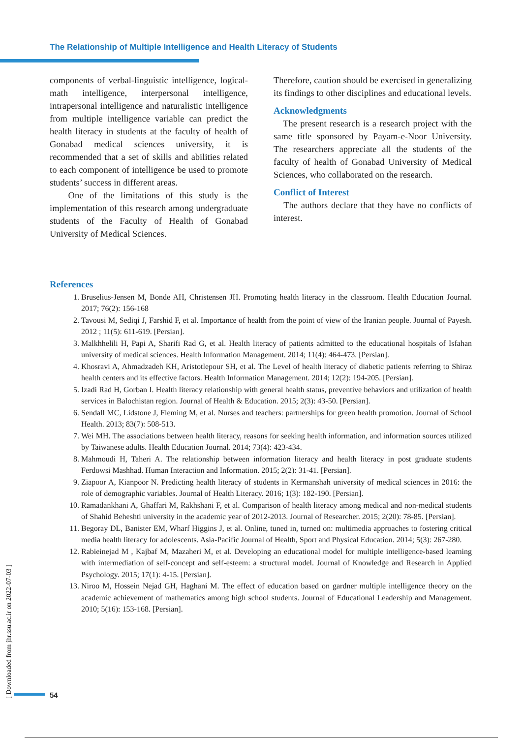The Relationship of Multiple Intelligence and Health Literacy of Students
components of verbal-linguistic intelligence, logical-math intelligence, interpersonal intelligence, intrapersonal intelligence and naturalistic intelligence from multiple intelligence variable can predict the health literacy in students at the faculty of health of Gonabad medical sciences university, it is recommended that a set of skills and abilities related to each component of intelligence be used to promote students’ success in different areas.
One of the limitations of this study is the implementation of this research among undergraduate students of the Faculty of Health of Gonabad University of Medical Sciences.
Therefore, caution should be exercised in generalizing its findings to other disciplines and educational levels.
Acknowledgments
The present research is a research project with the same title sponsored by Payam-e-Noor University. The researchers appreciate all the students of the faculty of health of Gonabad University of Medical Sciences, who collaborated on the research.
Conflict of Interest
The authors declare that they have no conflicts of interest.
References
1. Bruselius-Jensen M, Bonde AH, Christensen JH. Promoting health literacy in the classroom. Health Education Journal. 2017; 76(2): 156-168
2. Tavousi M, Sediqi J, Farshid F, et al. Importance of health from the point of view of the Iranian people. Journal of Payesh. 2012 ; 11(5): 611-619. [Persian].
3. Malkhhelili H, Papi A, Sharifi Rad G, et al. Health literacy of patients admitted to the educational hospitals of Isfahan university of medical sciences. Health Information Management. 2014; 11(4): 464-473. [Persian].
4. Khosravi A, Ahmadzadeh KH, Aristotlepour SH, et al. The Level of health literacy of diabetic patients referring to Shiraz health centers and its effective factors. Health Information Management. 2014; 12(2): 194-205. [Persian].
5. Izadi Rad H, Gorban I. Health literacy relationship with general health status, preventive behaviors and utilization of health services in Balochistan region. Journal of Health & Education. 2015; 2(3): 43-50. [Persian].
6. Sendall MC, Lidstone J, Fleming M, et al. Nurses and teachers: partnerships for green health promotion. Journal of School Health. 2013; 83(7): 508-513.
7. Wei MH. The associations between health literacy, reasons for seeking health information, and information sources utilized by Taiwanese adults. Health Education Journal. 2014; 73(4): 423-434.
8. Mahmoudi H, Taheri A. The relationship between information literacy and health literacy in post graduate students Ferdowsi Mashhad. Human Interaction and Information. 2015; 2(2): 31-41. [Persian].
9. Ziapoor A, Kianpoor N. Predicting health literacy of students in Kermanshah university of medical sciences in 2016: the role of demographic variables. Journal of Health Literacy. 2016; 1(3): 182-190. [Persian].
10. Ramadankhani A, Ghaffari M, Rakhshani F, et al. Comparison of health literacy among medical and non-medical students of Shahid Beheshti university in the academic year of 2012-2013. Journal of Researcher. 2015; 2(20): 78-85. [Persian].
11. Begoray DL, Banister EM, Wharf Higgins J, et al. Online, tuned in, turned on: multimedia approaches to fostering critical media health literacy for adolescents. Asia-Pacific Journal of Health, Sport and Physical Education. 2014; 5(3): 267-280.
12. Rabieinejad M , Kajbaf M, Mazaheri M, et al. Developing an educational model for multiple intelligence-based learning with intermediation of self-concept and self-esteem: a structural model. Journal of Knowledge and Research in Applied Psychology. 2015; 17(1): 4-15. [Persian].
13. Niroo M, Hossein Nejad GH, Haghani M. The effect of education based on gardner multiple intelligence theory on the academic achievement of mathematics among high school students. Journal of Educational Leadership and Management. 2010; 5(16): 153-168. [Persian].
[ Downloaded from jhr.ssu.ac.ir on 2022-07-03 ]
54